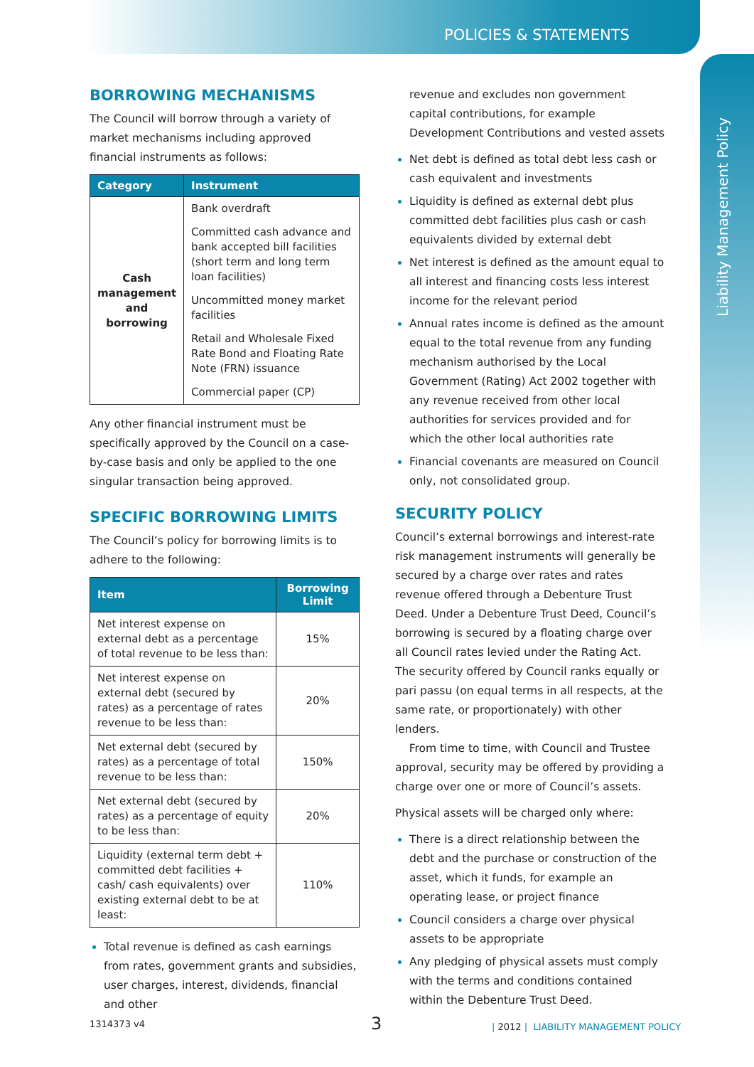POLICIES & STATEMENTS
Liability Management Policy
BORROWING MECHANISMS
The Council will borrow through a variety of market mechanisms including approved financial instruments as follows:
| Category | Instrument |
| --- | --- |
| Cash management and borrowing | Bank overdraft |
| | Committed cash advance and bank accepted bill facilities (short term and long term loan facilities) |
| | Uncommitted money market facilities |
| | Retail and Wholesale Fixed Rate Bond and Floating Rate Note (FRN) issuance |
| | Commercial paper (CP) |
Any other financial instrument must be specifically approved by the Council on a case-by-case basis and only be applied to the one singular transaction being approved.
SPECIFIC BORROWING LIMITS
The Council’s policy for borrowing limits is to adhere to the following:
| Item | Borrowing Limit |
| --- | --- |
| Net interest expense on external debt as a percentage of total revenue to be less than: | 15% |
| Net interest expense on external debt (secured by rates) as a percentage of rates revenue to be less than: | 20% |
| Net external debt (secured by rates) as a percentage of total revenue to be less than: | 150% |
| Net external debt (secured by rates) as a percentage of equity to be less than: | 20% |
| Liquidity (external term debt + committed debt facilities + cash/ cash equivalents) over existing external debt to be at least: | 110% |
Total revenue is defined as cash earnings from rates, government grants and subsidies, user charges, interest, dividends, financial and other
revenue and excludes non government capital contributions, for example Development Contributions and vested assets
Net debt is defined as total debt less cash or cash equivalent and investments
Liquidity is defined as external debt plus committed debt facilities plus cash or cash equivalents divided by external debt
Net interest is defined as the amount equal to all interest and financing costs less interest income for the relevant period
Annual rates income is defined as the amount equal to the total revenue from any funding mechanism authorised by the Local Government (Rating) Act 2002 together with any revenue received from other local authorities for services provided and for which the other local authorities rate
Financial covenants are measured on Council only, not consolidated group.
SECURITY POLICY
Council’s external borrowings and interest-rate risk management instruments will generally be secured by a charge over rates and rates revenue offered through a Debenture Trust Deed. Under a Debenture Trust Deed, Council’s borrowing is secured by a floating charge over all Council rates levied under the Rating Act. The security offered by Council ranks equally or pari passu (on equal terms in all respects, at the same rate, or proportionately) with other lenders.
From time to time, with Council and Trustee approval, security may be offered by providing a charge over one or more of Council’s assets.
Physical assets will be charged only where:
There is a direct relationship between the debt and the purchase or construction of the asset, which it funds, for example an operating lease, or project finance
Council considers a charge over physical assets to be appropriate
Any pledging of physical assets must comply with the terms and conditions contained within the Debenture Trust Deed.
1314373 v4 3
| 2012 | LIABILITY MANAGEMENT POLICY